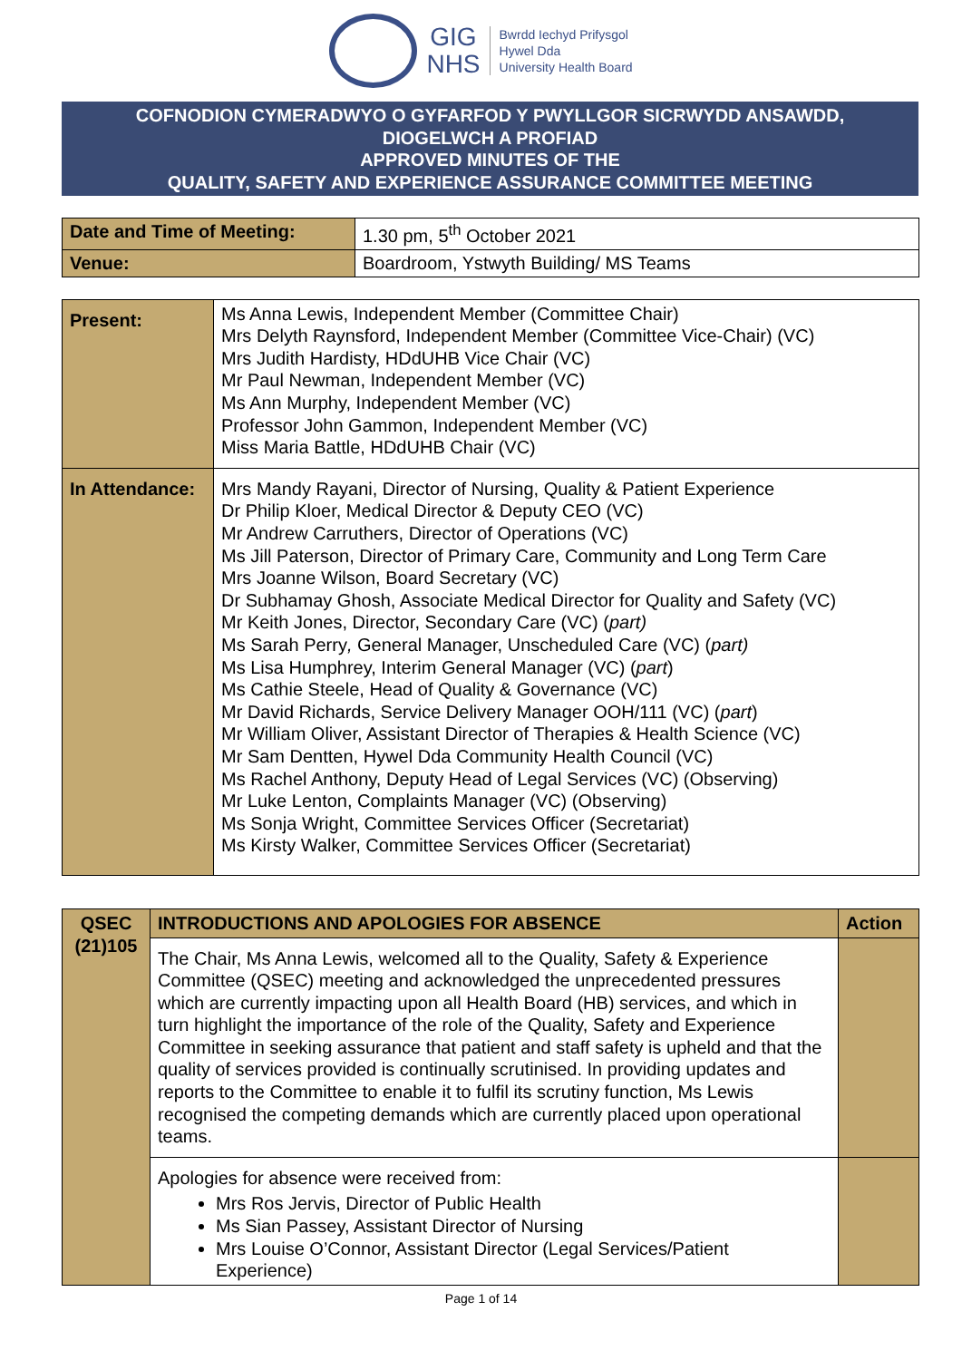GIG
NHS
Bwrdd Iechyd Prifysgol
Hywel Dda
University Health Board
COFNODION CYMERADWYO O GYFARFOD Y PWYLLGOR SICRWYDD ANSAWDD,
DIOGELWCH A PROFIAD
APPROVED MINUTES OF THE
QUALITY, SAFETY AND EXPERIENCE ASSURANCE COMMITTEE MEETING
| Date and Time of Meeting: | 1.30 pm, 5<sup>th</sup> October 2021 |
| Venue: | Boardroom, Ystwyth Building/ MS Teams |
| Present: | Ms Anna Lewis, Independent Member (Committee Chair) Mrs Delyth Raynsford, Independent Member (Committee Vice-Chair) (VC) Mrs Judith Hardisty, HDdUHB Vice Chair (VC) Mr Paul Newman, Independent Member (VC) Ms Ann Murphy, Independent Member (VC) Professor John Gammon, Independent Member (VC) Miss Maria Battle, HDdUHB Chair (VC) |
| In Attendance: | Mrs Mandy Rayani, Director of Nursing, Quality & Patient Experience Dr Philip Kloer, Medical Director & Deputy CEO (VC) Mr Andrew Carruthers, Director of Operations (VC) Ms Jill Paterson, Director of Primary Care, Community and Long Term Care Mrs Joanne Wilson, Board Secretary (VC) Dr Subhamay Ghosh, Associate Medical Director for Quality and Safety (VC) Mr Keith Jones, Director, Secondary Care (VC) ( part) Ms Sarah Perry , General Manager, Unscheduled Care (VC) ( part) Ms Lisa Humphrey, Interim General Manager (VC) ( part ) Ms Cathie Steele, Head of Quality & Governance (VC) Mr David Richards, Service Delivery Manager OOH/111 (VC) ( part ) Mr William Oliver, Assistant Director of Therapies & Health Science (VC) Mr Sam Dentten, Hywel Dda Community Health Council (VC) Ms Rachel Anthony, Deputy Head of Legal Services (VC) (Observing) Mr Luke Lenton, Complaints Manager (VC) (Observing) Ms Sonja Wright, Committee Services Officer (Secretariat) Ms Kirsty Walker, Committee Services Officer (Secretariat) |
| QSEC (21)105 | INTRODUCTIONS AND APOLOGIES FOR ABSENCE | Action |
| | The Chair, Ms Anna Lewis, welcomed all to the Quality, Safety & Experience Committee (QSEC) meeting and acknowledged the unprecedented pressures which are currently impacting upon all Health Board (HB) services, and which in turn highlight the importance of the role of the Quality, Safety and Experience Committee in seeking assurance that patient and staff safety is upheld and that the quality of services provided is continually scrutinised. In providing updates and reports to the Committee to enable it to fulfil its scrutiny function, Ms Lewis recognised the competing demands which are currently placed upon operational teams. | |
| | Apologies for absence were received from: Mrs Ros Jervis, Director of Public Health Ms Sian Passey, Assistant Director of Nursing Mrs Louise O’Connor, Assistant Director (Legal Services/Patient Experience) | |
Page 1 of 14